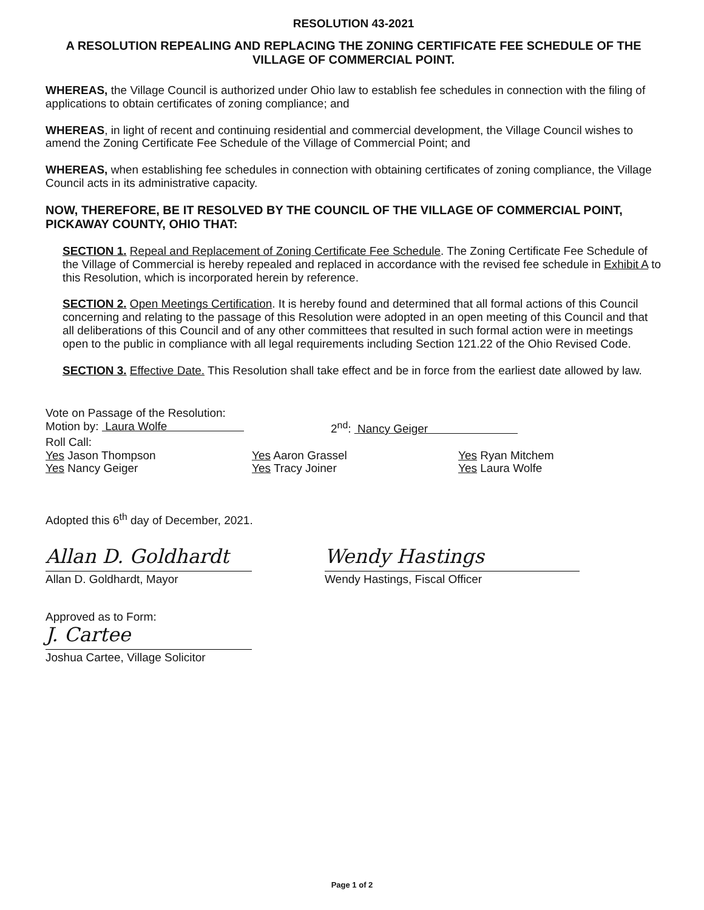RESOLUTION 43-2021
A RESOLUTION REPEALING AND REPLACING THE ZONING CERTIFICATE FEE SCHEDULE OF THE VILLAGE OF COMMERCIAL POINT.
WHEREAS, the Village Council is authorized under Ohio law to establish fee schedules in connection with the filing of applications to obtain certificates of zoning compliance; and
WHEREAS, in light of recent and continuing residential and commercial development, the Village Council wishes to amend the Zoning Certificate Fee Schedule of the Village of Commercial Point; and
WHEREAS, when establishing fee schedules in connection with obtaining certificates of zoning compliance, the Village Council acts in its administrative capacity.
NOW, THEREFORE, BE IT RESOLVED BY THE COUNCIL OF THE VILLAGE OF COMMERCIAL POINT, PICKAWAY COUNTY, OHIO THAT:
SECTION 1. Repeal and Replacement of Zoning Certificate Fee Schedule. The Zoning Certificate Fee Schedule of the Village of Commercial is hereby repealed and replaced in accordance with the revised fee schedule in Exhibit A to this Resolution, which is incorporated herein by reference.
SECTION 2. Open Meetings Certification. It is hereby found and determined that all formal actions of this Council concerning and relating to the passage of this Resolution were adopted in an open meeting of this Council and that all deliberations of this Council and of any other committees that resulted in such formal action were in meetings open to the public in compliance with all legal requirements including Section 121.22 of the Ohio Revised Code.
SECTION 3. Effective Date. This Resolution shall take effect and be in force from the earliest date allowed by law.
Vote on Passage of the Resolution:
Motion by: Laura Wolfe 2<sup>nd</sup>: Nancy Geiger
Roll Call:
Yes Jason Thompson
Yes Nancy Geiger
Yes Aaron Grassel
Yes Tracy Joiner
Yes Ryan Mitchem
Yes Laura Wolfe
Adopted this 6<sup>th</sup> day of December, 2021.
Allan D. Goldhardt
Allan D. Goldhardt, Mayor
Wendy Hastings
Wendy Hastings, Fiscal Officer
Approved as to Form:
J. Cartee
Joshua Cartee, Village Solicitor
Page 1 of 2